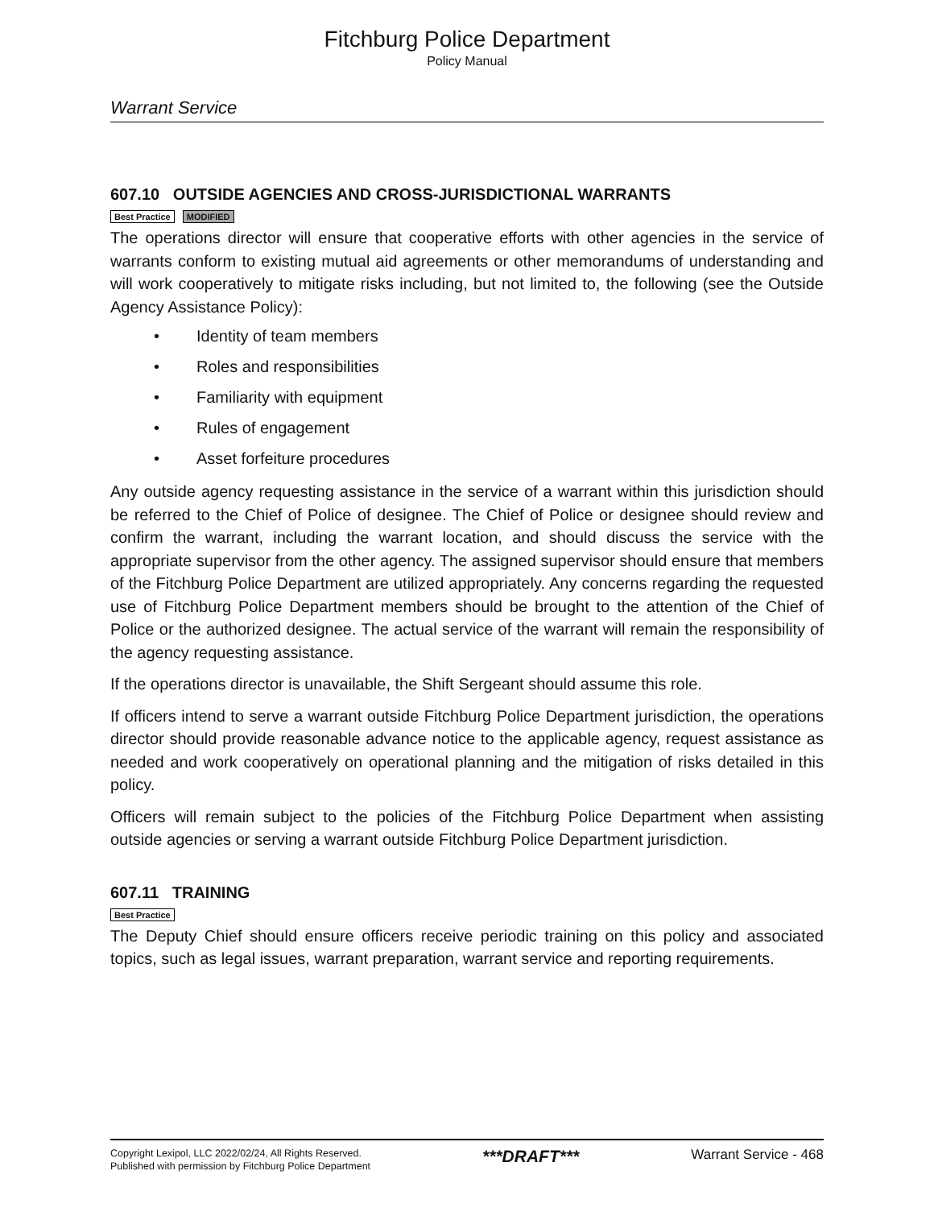Fitchburg Police Department
Policy Manual
Warrant Service
607.10 OUTSIDE AGENCIES AND CROSS-JURISDICTIONAL WARRANTS
Best Practice MODIFIED
The operations director will ensure that cooperative efforts with other agencies in the service of warrants conform to existing mutual aid agreements or other memorandums of understanding and will work cooperatively to mitigate risks including, but not limited to, the following (see the Outside Agency Assistance Policy):
• Identity of team members
• Roles and responsibilities
• Familiarity with equipment
• Rules of engagement
• Asset forfeiture procedures
Any outside agency requesting assistance in the service of a warrant within this jurisdiction should be referred to the Chief of Police of designee. The Chief of Police or designee should review and confirm the warrant, including the warrant location, and should discuss the service with the appropriate supervisor from the other agency. The assigned supervisor should ensure that members of the Fitchburg Police Department are utilized appropriately. Any concerns regarding the requested use of Fitchburg Police Department members should be brought to the attention of the Chief of Police or the authorized designee. The actual service of the warrant will remain the responsibility of the agency requesting assistance.
If the operations director is unavailable, the Shift Sergeant should assume this role.
If officers intend to serve a warrant outside Fitchburg Police Department jurisdiction, the operations director should provide reasonable advance notice to the applicable agency, request assistance as needed and work cooperatively on operational planning and the mitigation of risks detailed in this policy.
Officers will remain subject to the policies of the Fitchburg Police Department when assisting outside agencies or serving a warrant outside Fitchburg Police Department jurisdiction.
607.11 TRAINING
Best Practice
The Deputy Chief should ensure officers receive periodic training on this policy and associated topics, such as legal issues, warrant preparation, warrant service and reporting requirements.
Copyright Lexipol, LLC 2022/02/24, All Rights Reserved.
Published with permission by Fitchburg Police Department
***DRAFT***
Warrant Service - 468